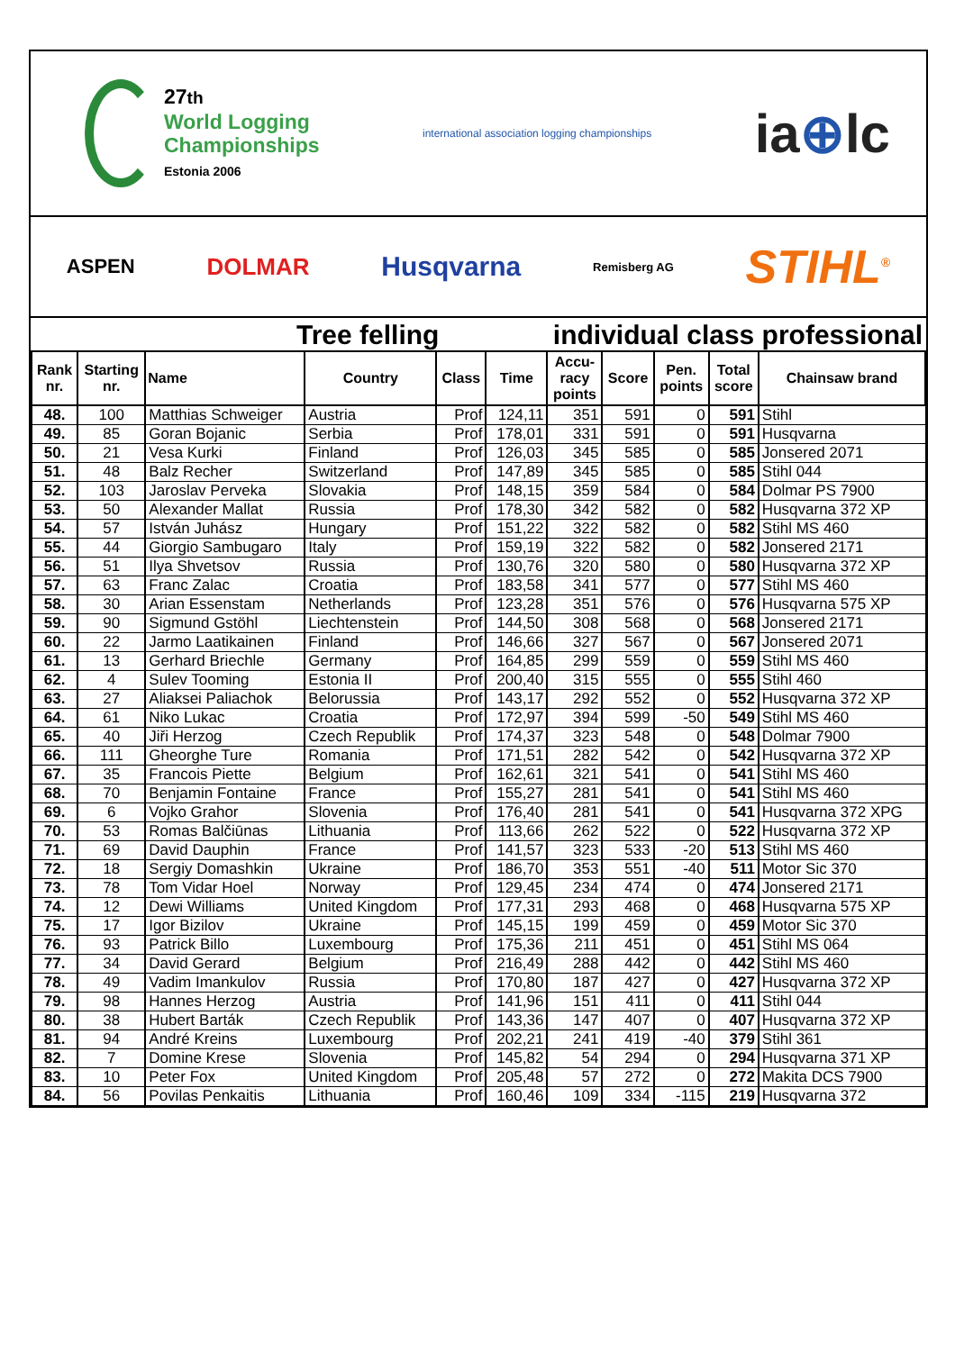27th
World Logging
Championships
Estonia 2006
international association logging championships
ia⊕lc
ASPEN DOLMAR Husqvarna Remisberg AG STIHL<sup>®</sup>
Tree felling individual class professional
| Rank nr. | Starting nr. | Name | Country | Class | Time | Accu- racy points | Score | Pen. points | Total score | Chainsaw brand |
| --- | --- | --- | --- | --- | --- | --- | --- | --- | --- | --- |
| 48. | 100 | Matthias Schweiger | Austria | Prof | 124,11 | 351 | 591 | 0 | 591 | Stihl |
| 49. | 85 | Goran Bojanic | Serbia | Prof | 178,01 | 331 | 591 | 0 | 591 | Husqvarna |
| 50. | 21 | Vesa Kurki | Finland | Prof | 126,03 | 345 | 585 | 0 | 585 | Jonsered 2071 |
| 51. | 48 | Balz Recher | Switzerland | Prof | 147,89 | 345 | 585 | 0 | 585 | Stihl 044 |
| 52. | 103 | Jaroslav Perveka | Slovakia | Prof | 148,15 | 359 | 584 | 0 | 584 | Dolmar PS 7900 |
| 53. | 50 | Alexander Mallat | Russia | Prof | 178,30 | 342 | 582 | 0 | 582 | Husqvarna 372 XP |
| 54. | 57 | István Juhász | Hungary | Prof | 151,22 | 322 | 582 | 0 | 582 | Stihl MS 460 |
| 55. | 44 | Giorgio Sambugaro | Italy | Prof | 159,19 | 322 | 582 | 0 | 582 | Jonsered 2171 |
| 56. | 51 | Ilya Shvetsov | Russia | Prof | 130,76 | 320 | 580 | 0 | 580 | Husqvarna 372 XP |
| 57. | 63 | Franc Zalac | Croatia | Prof | 183,58 | 341 | 577 | 0 | 577 | Stihl MS 460 |
| 58. | 30 | Arian Essenstam | Netherlands | Prof | 123,28 | 351 | 576 | 0 | 576 | Husqvarna 575 XP |
| 59. | 90 | Sigmund Gstöhl | Liechtenstein | Prof | 144,50 | 308 | 568 | 0 | 568 | Jonsered 2171 |
| 60. | 22 | Jarmo Laatikainen | Finland | Prof | 146,66 | 327 | 567 | 0 | 567 | Jonsered 2071 |
| 61. | 13 | Gerhard Briechle | Germany | Prof | 164,85 | 299 | 559 | 0 | 559 | Stihl MS 460 |
| 62. | 4 | Sulev Tooming | Estonia II | Prof | 200,40 | 315 | 555 | 0 | 555 | Stihl 460 |
| 63. | 27 | Aliaksei Paliachok | Belorussia | Prof | 143,17 | 292 | 552 | 0 | 552 | Husqvarna 372 XP |
| 64. | 61 | Niko Lukac | Croatia | Prof | 172,97 | 394 | 599 | -50 | 549 | Stihl MS 460 |
| 65. | 40 | Jiři Herzog | Czech Republik | Prof | 174,37 | 323 | 548 | 0 | 548 | Dolmar 7900 |
| 66. | 111 | Gheorghe Ture | Romania | Prof | 171,51 | 282 | 542 | 0 | 542 | Husqvarna 372 XP |
| 67. | 35 | Francois Piette | Belgium | Prof | 162,61 | 321 | 541 | 0 | 541 | Stihl MS 460 |
| 68. | 70 | Benjamin Fontaine | France | Prof | 155,27 | 281 | 541 | 0 | 541 | Stihl MS 460 |
| 69. | 6 | Vojko Grahor | Slovenia | Prof | 176,40 | 281 | 541 | 0 | 541 | Husqvarna 372 XPG |
| 70. | 53 | Romas Balčiūnas | Lithuania | Prof | 113,66 | 262 | 522 | 0 | 522 | Husqvarna 372 XP |
| 71. | 69 | David Dauphin | France | Prof | 141,57 | 323 | 533 | -20 | 513 | Stihl MS 460 |
| 72. | 18 | Sergiy Domashkin | Ukraine | Prof | 186,70 | 353 | 551 | -40 | 511 | Motor Sic 370 |
| 73. | 78 | Tom Vidar Hoel | Norway | Prof | 129,45 | 234 | 474 | 0 | 474 | Jonsered 2171 |
| 74. | 12 | Dewi Williams | United Kingdom | Prof | 177,31 | 293 | 468 | 0 | 468 | Husqvarna 575 XP |
| 75. | 17 | Igor Bizilov | Ukraine | Prof | 145,15 | 199 | 459 | 0 | 459 | Motor Sic 370 |
| 76. | 93 | Patrick Billo | Luxembourg | Prof | 175,36 | 211 | 451 | 0 | 451 | Stihl MS 064 |
| 77. | 34 | David Gerard | Belgium | Prof | 216,49 | 288 | 442 | 0 | 442 | Stihl MS 460 |
| 78. | 49 | Vadim Imankulov | Russia | Prof | 170,80 | 187 | 427 | 0 | 427 | Husqvarna 372 XP |
| 79. | 98 | Hannes Herzog | Austria | Prof | 141,96 | 151 | 411 | 0 | 411 | Stihl 044 |
| 80. | 38 | Hubert Barták | Czech Republik | Prof | 143,36 | 147 | 407 | 0 | 407 | Husqvarna 372 XP |
| 81. | 94 | André Kreins | Luxembourg | Prof | 202,21 | 241 | 419 | -40 | 379 | Stihl 361 |
| 82. | 7 | Domine Krese | Slovenia | Prof | 145,82 | 54 | 294 | 0 | 294 | Husqvarna 371 XP |
| 83. | 10 | Peter Fox | United Kingdom | Prof | 205,48 | 57 | 272 | 0 | 272 | Makita DCS 7900 |
| 84. | 56 | Povilas Penkaitis | Lithuania | Prof | 160,46 | 109 | 334 | -115 | 219 | Husqvarna 372 |